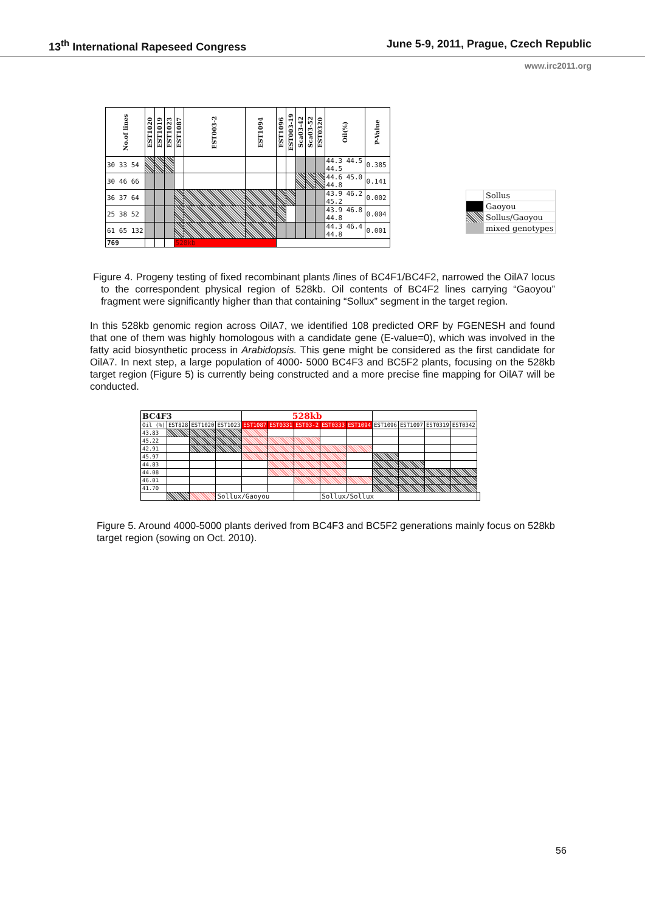13<sup>th</sup> International Rapeseed Congress June 5-9, 2011, Prague, Czech Republic
www.irc2011.org
| No.of lines | EST1020 | EST1019 | EST1023 | EST1087 | EST003-2 | EST1094 | EST1096 | EST003-19 | Sca03-42 | Sca03-52 | EST0320 | Oil(%) | P-Value |
| --- | --- | --- | --- | --- | --- | --- | --- | --- | --- | --- | --- | --- | --- |
| 30 33 54 | | | | | | | | | | | | 44.3 44.5 44.5 | 0.385 |
| 30 46 66 | | | | | | | | | | | | 44.6 45.0 44.8 | 0.141 |
| 36 37 64 | | | | | | | | | | | | 43.9 46.2 45.2 | 0.002 |
| 25 38 52 | | | | | | | | | | | | 43.9 46.8 44.8 | 0.004 |
| 61 65 132 | | | | | | | | | | | | 44.3 46.4 44.8 | 0.001 |
| 769 | | | | 528kb | | | | | | | | | |
| | Sollus |
| | Gaoyou |
| | Sollus/Gaoyou |
| | mixed genotypes |
Figure 4. Progeny testing of fixed recombinant plants /lines of BC4F1/BC4F2, narrowed the OilA7 locus to the correspondent physical region of 528kb. Oil contents of BC4F2 lines carrying “Gaoyou” fragment were significantly higher than that containing “Sollux” segment in the target region.
In this 528kb genomic region across OilA7, we identified 108 predicted ORF by FGENESH and found that one of them was highly homologous with a candidate gene (E-value=0), which was involved in the fatty acid biosynthetic process in Arabidopsis. This gene might be considered as the first candidate for OilA7. In next step, a large population of 4000- 5000 BC4F3 and BC5F2 plants, focusing on the 528kb target region (Figure 5) is currently being constructed and a more precise fine mapping for OilA7 will be conducted.
| BC4F3 | | | | 528kb | | | | | | | | | |
| Oil (%) | EST828 | EST1020 | EST1023 | EST1087 | EST0331 | EST03-2 | EST0333 | EST1094 | EST1096 | EST1097 | EST0319 | EST0342 | |
| 43.83 | | | | | | | | | | | | | |
| 45.22 | | | | | | | | | | | | | |
| 42.91 | | | | | | | | | | | | | |
| 45.97 | | | | | | | | | | | | | |
| 44.83 | | | | | | | | | | | | | |
| 44.08 | | | | | | | | | | | | | |
| 46.01 | | | | | | | | | | | | | |
| 41.70 | | | | | | | | | | | | | |
| | | | Sollux/Gaoyou | | | | Sollux/Sollux | | | | | | |
Figure 5. Around 4000-5000 plants derived from BC4F3 and BC5F2 generations mainly focus on 528kb target region (sowing on Oct. 2010).
56